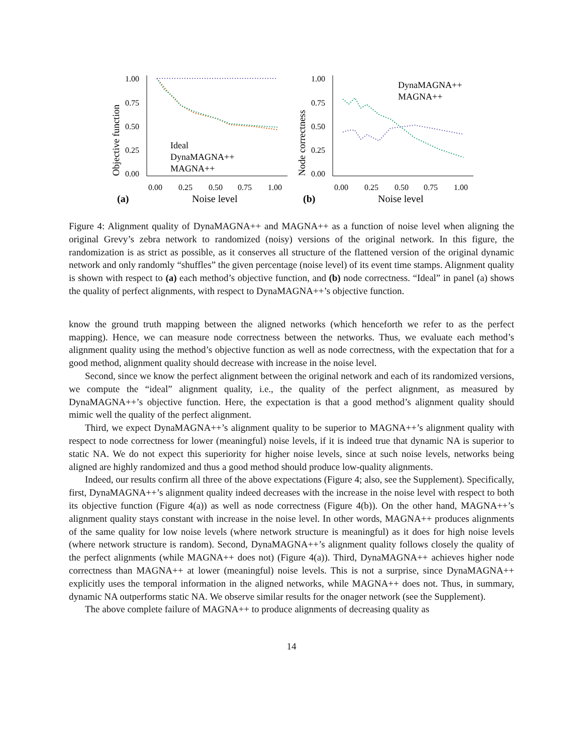Objective function
1.00
0.75
0.50
0.25
0.00
0.00
0.25
0.50
0.75
1.00
(a)
Noise level
Ideal
DynaMAGNA++
MAGNA++
Node correctness
1.00
0.75
0.50
0.25
0.00
0.00
0.25
0.50
0.75
1.00
(b)
Noise level
DynaMAGNA++
MAGNA++
Figure 4: Alignment quality of DynaMAGNA++ and MAGNA++ as a function of noise level when aligning the original Grevy’s zebra network to randomized (noisy) versions of the original network. In this figure, the randomization is as strict as possible, as it conserves all structure of the flattened version of the original dynamic network and only randomly “shuffles” the given percentage (noise level) of its event time stamps. Alignment quality is shown with respect to (a) each method’s objective function, and (b) node correctness. “Ideal” in panel (a) shows the quality of perfect alignments, with respect to DynaMAGNA++’s objective function.
know the ground truth mapping between the aligned networks (which henceforth we refer to as the perfect mapping). Hence, we can measure node correctness between the networks. Thus, we evaluate each method’s alignment quality using the method’s objective function as well as node correctness, with the expectation that for a good method, alignment quality should decrease with increase in the noise level.
Second, since we know the perfect alignment between the original network and each of its randomized versions, we compute the “ideal” alignment quality, i.e., the quality of the perfect alignment, as measured by DynaMAGNA++’s objective function. Here, the expectation is that a good method’s alignment quality should mimic well the quality of the perfect alignment.
Third, we expect DynaMAGNA++’s alignment quality to be superior to MAGNA++’s alignment quality with respect to node correctness for lower (meaningful) noise levels, if it is indeed true that dynamic NA is superior to static NA. We do not expect this superiority for higher noise levels, since at such noise levels, networks being aligned are highly randomized and thus a good method should produce low-quality alignments.
Indeed, our results confirm all three of the above expectations (Figure 4; also, see the Supplement). Specifically, first, DynaMAGNA++’s alignment quality indeed decreases with the increase in the noise level with respect to both its objective function (Figure 4(a)) as well as node correctness (Figure 4(b)). On the other hand, MAGNA++’s alignment quality stays constant with increase in the noise level. In other words, MAGNA++ produces alignments of the same quality for low noise levels (where network structure is meaningful) as it does for high noise levels (where network structure is random). Second, DynaMAGNA++’s alignment quality follows closely the quality of the perfect alignments (while MAGNA++ does not) (Figure 4(a)). Third, DynaMAGNA++ achieves higher node correctness than MAGNA++ at lower (meaningful) noise levels. This is not a surprise, since DynaMAGNA++ explicitly uses the temporal information in the aligned networks, while MAGNA++ does not. Thus, in summary, dynamic NA outperforms static NA. We observe similar results for the onager network (see the Supplement).
The above complete failure of MAGNA++ to produce alignments of decreasing quality as
14